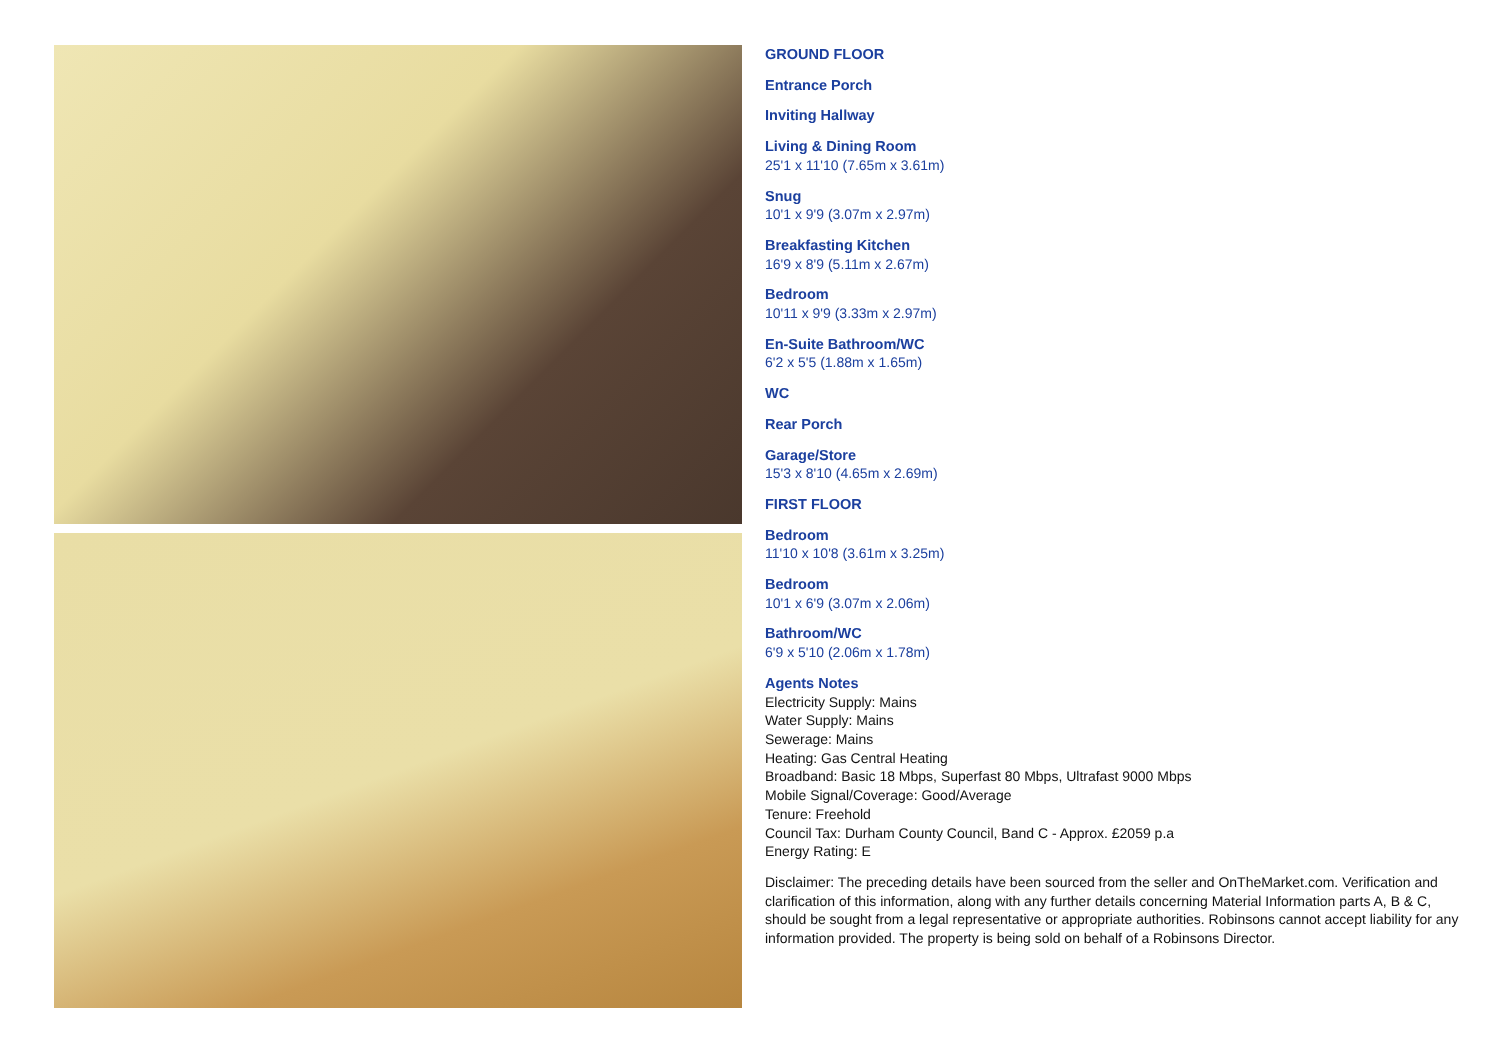GROUND FLOOR
Entrance Porch
Inviting Hallway
Living & Dining Room
25'1 x 11'10 (7.65m x 3.61m)
Snug
10'1 x 9'9 (3.07m x 2.97m)
Breakfasting Kitchen
16'9 x 8'9 (5.11m x 2.67m)
Bedroom
10'11 x 9'9 (3.33m x 2.97m)
En-Suite Bathroom/WC
6'2 x 5'5 (1.88m x 1.65m)
WC
Rear Porch
Garage/Store
15'3 x 8'10 (4.65m x 2.69m)
FIRST FLOOR
Bedroom
11'10 x 10'8 (3.61m x 3.25m)
Bedroom
10'1 x 6'9 (3.07m x 2.06m)
Bathroom/WC
6'9 x 5'10 (2.06m x 1.78m)
Agents Notes
Electricity Supply: Mains
Water Supply: Mains
Sewerage: Mains
Heating: Gas Central Heating
Broadband: Basic 18 Mbps, Superfast 80 Mbps, Ultrafast 9000 Mbps
Mobile Signal/Coverage: Good/Average
Tenure: Freehold
Council Tax: Durham County Council, Band C - Approx. £2059 p.a
Energy Rating: E
Disclaimer: The preceding details have been sourced from the seller and OnTheMarket.com. Verification and clarification of this information, along with any further details concerning Material Information parts A, B & C, should be sought from a legal representative or appropriate authorities. Robinsons cannot accept liability for any information provided. The property is being sold on behalf of a Robinsons Director.